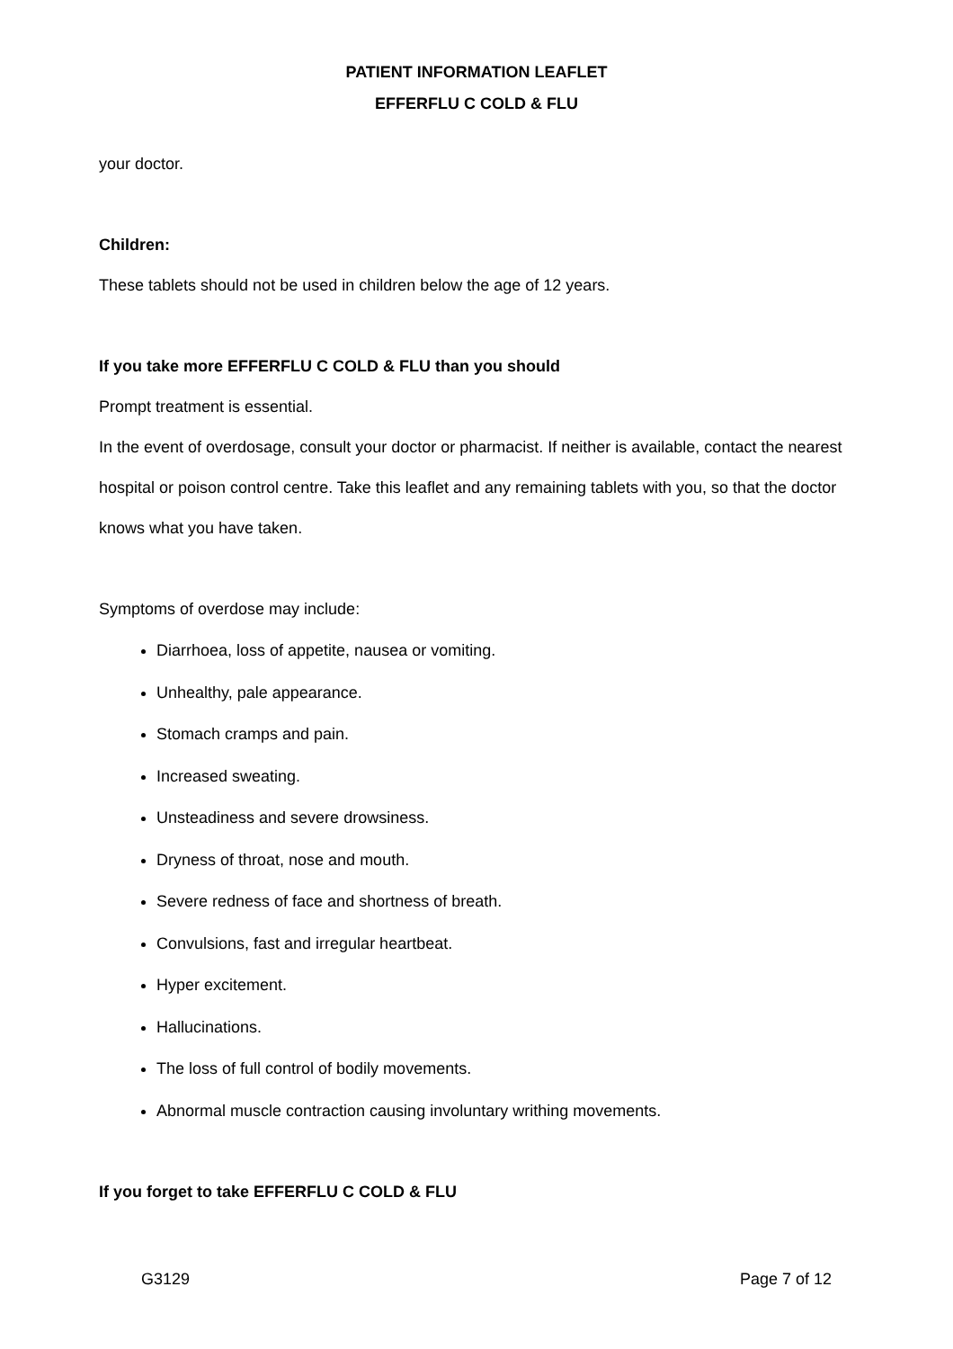PATIENT INFORMATION LEAFLET
EFFERFLU C COLD & FLU
your doctor.
Children:
These tablets should not be used in children below the age of 12 years.
If you take more EFFERFLU C COLD & FLU than you should
Prompt treatment is essential.
In the event of overdosage, consult your doctor or pharmacist. If neither is available, contact the nearest hospital or poison control centre. Take this leaflet and any remaining tablets with you, so that the doctor knows what you have taken.
Symptoms of overdose may include:
Diarrhoea, loss of appetite, nausea or vomiting.
Unhealthy, pale appearance.
Stomach cramps and pain.
Increased sweating.
Unsteadiness and severe drowsiness.
Dryness of throat, nose and mouth.
Severe redness of face and shortness of breath.
Convulsions, fast and irregular heartbeat.
Hyper excitement.
Hallucinations.
The loss of full control of bodily movements.
Abnormal muscle contraction causing involuntary writhing movements.
If you forget to take EFFERFLU C COLD & FLU
G3129 Page 7 of 12